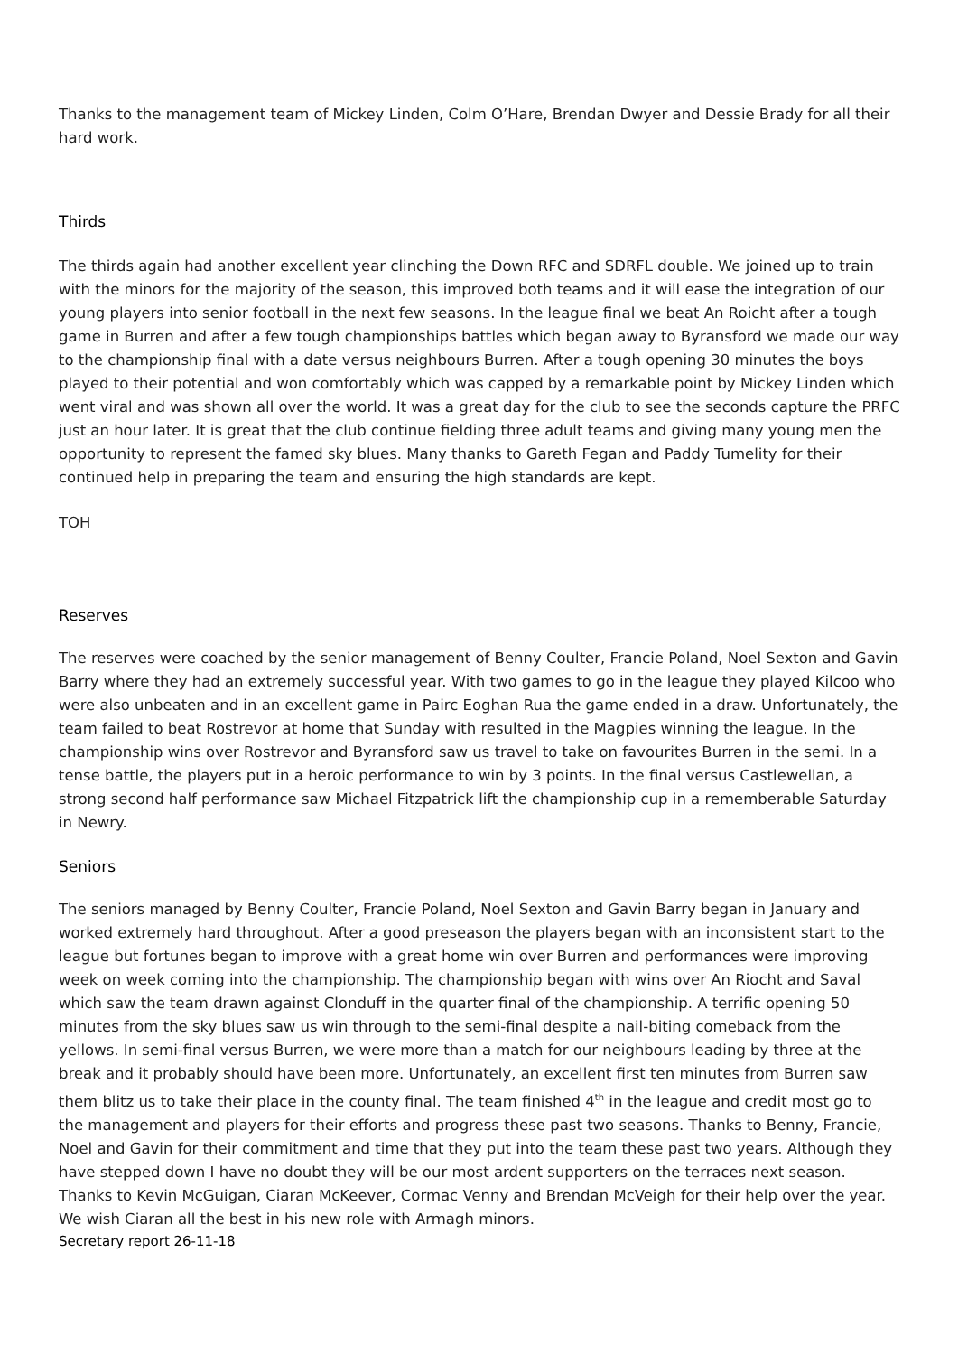Thanks to the management team of Mickey Linden, Colm O’Hare, Brendan Dwyer and Dessie Brady for all their hard work.
Thirds
The thirds again had another excellent year clinching the Down RFC and SDRFL double. We joined up to train with the minors for the majority of the season, this improved both teams and it will ease the integration of our young players into senior football in the next few seasons. In the league final we beat An Roicht after a tough game in Burren and after a few tough championships battles which began away to Byransford we made our way to the championship final with a date versus neighbours Burren. After a tough opening 30 minutes the boys played to their potential and won comfortably which was capped by a remarkable point by Mickey Linden which went viral and was shown all over the world. It was a great day for the club to see the seconds capture the PRFC just an hour later. It is great that the club continue fielding three adult teams and giving many young men the opportunity to represent the famed sky blues. Many thanks to Gareth Fegan and Paddy Tumelity for their continued help in preparing the team and ensuring the high standards are kept.
TOH
Reserves
The reserves were coached by the senior management of Benny Coulter, Francie Poland, Noel Sexton and Gavin Barry where they had an extremely successful year. With two games to go in the league they played Kilcoo who were also unbeaten and in an excellent game in Pairc Eoghan Rua the game ended in a draw. Unfortunately, the team failed to beat Rostrevor at home that Sunday with resulted in the Magpies winning the league. In the championship wins over Rostrevor and Byransford saw us travel to take on favourites Burren in the semi. In a tense battle, the players put in a heroic performance to win by 3 points. In the final versus Castlewellan, a strong second half performance saw Michael Fitzpatrick lift the championship cup in a rememberable Saturday in Newry.
Seniors
The seniors managed by Benny Coulter, Francie Poland, Noel Sexton and Gavin Barry began in January and worked extremely hard throughout. After a good preseason the players began with an inconsistent start to the league but fortunes began to improve with a great home win over Burren and performances were improving week on week coming into the championship. The championship began with wins over An Riocht and Saval which saw the team drawn against Clonduff in the quarter final of the championship. A terrific opening 50 minutes from the sky blues saw us win through to the semi-final despite a nail-biting comeback from the yellows. In semi-final versus Burren, we were more than a match for our neighbours leading by three at the break and it probably should have been more. Unfortunately, an excellent first ten minutes from Burren saw them blitz us to take their place in the county final. The team finished 4<sup>th</sup> in the league and credit most go to the management and players for their efforts and progress these past two seasons. Thanks to Benny, Francie, Noel and Gavin for their commitment and time that they put into the team these past two years. Although they have stepped down I have no doubt they will be our most ardent supporters on the terraces next season. Thanks to Kevin McGuigan, Ciaran McKeever, Cormac Venny and Brendan McVeigh for their help over the year. We wish Ciaran all the best in his new role with Armagh minors.
Secretary report 26-11-18